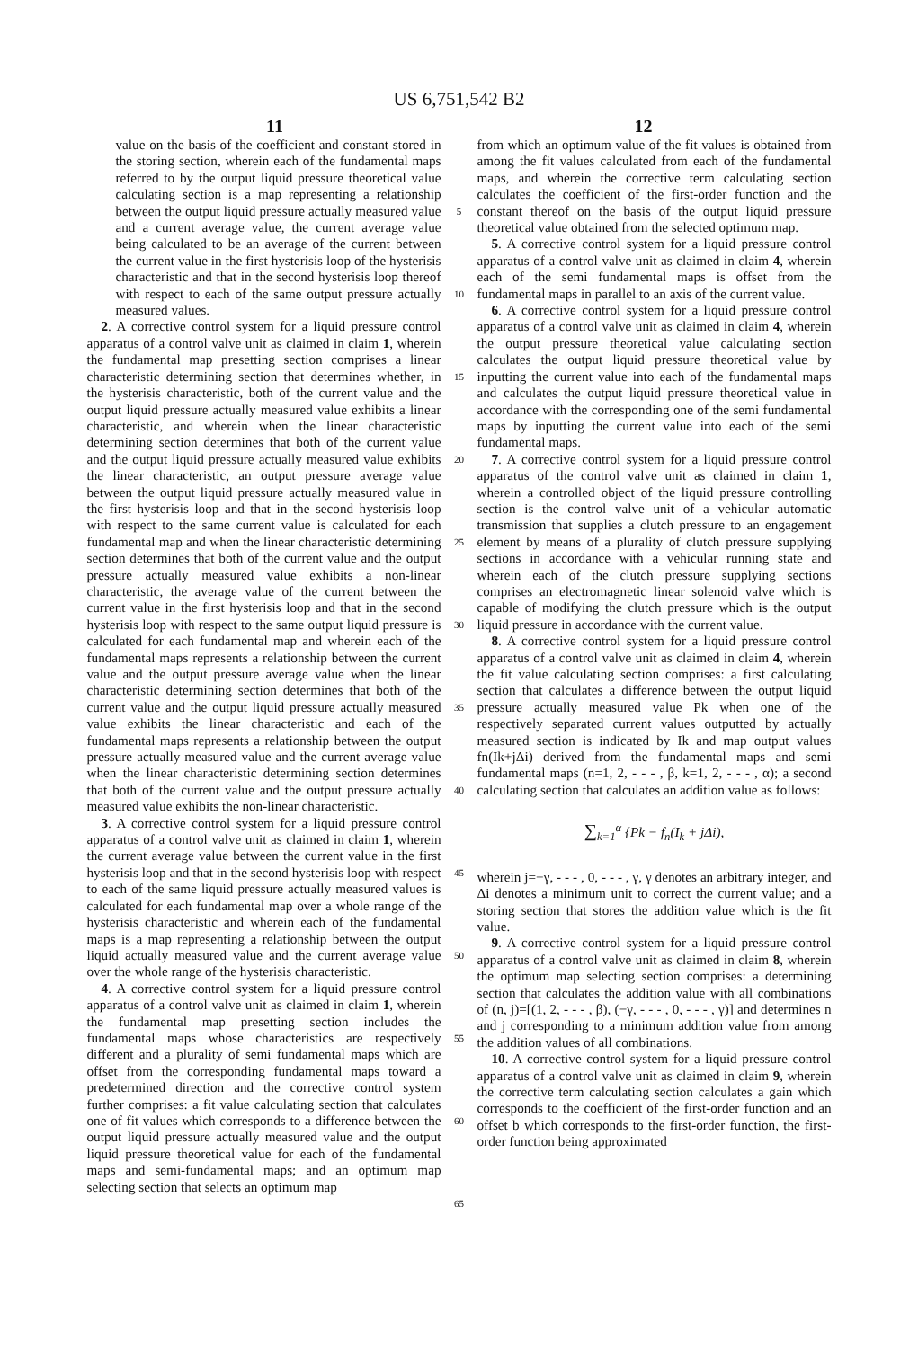US 6,751,542 B2
11 12
value on the basis of the coefficient and constant stored in the storing section, wherein each of the fundamental maps referred to by the output liquid pressure theoretical value calculating section is a map representing a relationship between the output liquid pressure actually measured value and a current average value, the current average value being calculated to be an average of the current between the current value in the first hysterisis loop of the hysterisis characteristic and that in the second hysterisis loop thereof with respect to each of the same output pressure actually measured values.
2. A corrective control system for a liquid pressure control apparatus of a control valve unit as claimed in claim 1, wherein the fundamental map presetting section comprises a linear characteristic determining section that determines whether, in the hysterisis characteristic, both of the current value and the output liquid pressure actually measured value exhibits a linear characteristic, and wherein when the linear characteristic determining section determines that both of the current value and the output liquid pressure actually measured value exhibits the linear characteristic, an output pressure average value between the output liquid pressure actually measured value in the first hysterisis loop and that in the second hysterisis loop with respect to the same current value is calculated for each fundamental map and when the linear characteristic determining section determines that both of the current value and the output pressure actually measured value exhibits a non-linear characteristic, the average value of the current between the current value in the first hysterisis loop and that in the second hysterisis loop with respect to the same output liquid pressure is calculated for each fundamental map and wherein each of the fundamental maps represents a relationship between the current value and the output pressure average value when the linear characteristic determining section determines that both of the current value and the output liquid pressure actually measured value exhibits the linear characteristic and each of the fundamental maps represents a relationship between the output pressure actually measured value and the current average value when the linear characteristic determining section determines that both of the current value and the output pressure actually measured value exhibits the non-linear characteristic.
3. A corrective control system for a liquid pressure control apparatus of a control valve unit as claimed in claim 1, wherein the current average value between the current value in the first hysterisis loop and that in the second hysterisis loop with respect to each of the same liquid pressure actually measured values is calculated for each fundamental map over a whole range of the hysterisis characteristic and wherein each of the fundamental maps is a map representing a relationship between the output liquid actually measured value and the current average value over the whole range of the hysterisis characteristic.
4. A corrective control system for a liquid pressure control apparatus of a control valve unit as claimed in claim 1, wherein the fundamental map presetting section includes the fundamental maps whose characteristics are respectively different and a plurality of semi fundamental maps which are offset from the corresponding fundamental maps toward a predetermined direction and the corrective control system further comprises: a fit value calculating section that calculates one of fit values which corresponds to a difference between the output liquid pressure actually measured value and the output liquid pressure theoretical value for each of the fundamental maps and semi-fundamental maps; and an optimum map selecting section that selects an optimum map
5
10
15
20
25
30
35
40
45
50
55
60
65
from which an optimum value of the fit values is obtained from among the fit values calculated from each of the fundamental maps, and wherein the corrective term calculating section calculates the coefficient of the first-order function and the constant thereof on the basis of the output liquid pressure theoretical value obtained from the selected optimum map.
5. A corrective control system for a liquid pressure control apparatus of a control valve unit as claimed in claim 4, wherein each of the semi fundamental maps is offset from the fundamental maps in parallel to an axis of the current value.
6. A corrective control system for a liquid pressure control apparatus of a control valve unit as claimed in claim 4, wherein the output pressure theoretical value calculating section calculates the output liquid pressure theoretical value by inputting the current value into each of the fundamental maps and calculates the output liquid pressure theoretical value in accordance with the corresponding one of the semi fundamental maps by inputting the current value into each of the semi fundamental maps.
7. A corrective control system for a liquid pressure control apparatus of the control valve unit as claimed in claim 1, wherein a controlled object of the liquid pressure controlling section is the control valve unit of a vehicular automatic transmission that supplies a clutch pressure to an engagement element by means of a plurality of clutch pressure supplying sections in accordance with a vehicular running state and wherein each of the clutch pressure supplying sections comprises an electromagnetic linear solenoid valve which is capable of modifying the clutch pressure which is the output liquid pressure in accordance with the current value.
8. A corrective control system for a liquid pressure control apparatus of a control valve unit as claimed in claim 4, wherein the fit value calculating section comprises: a first calculating section that calculates a difference between the output liquid pressure actually measured value Pk when one of the respectively separated current values outputted by actually measured section is indicated by Ik and map output values fn(Ik+jΔi) derived from the fundamental maps and semi fundamental maps (n=1, 2, - - - , β, k=1, 2, - - - , α); a second calculating section that calculates an addition value as follows:
∑<sub>k=1</sub><sup>α</sup> {Pk − f<sub>n</sub>(I<sub>k</sub> + jΔi),
wherein j=−γ, - - - , 0, - - - , γ, γ denotes an arbitrary integer, and Δi denotes a minimum unit to correct the current value; and a storing section that stores the addition value which is the fit value.
9. A corrective control system for a liquid pressure control apparatus of a control valve unit as claimed in claim 8, wherein the optimum map selecting section comprises: a determining section that calculates the addition value with all combinations of (n, j)=[(1, 2, - - - , β), (−γ, - - - , 0, - - - , γ)] and determines n and j corresponding to a minimum addition value from among the addition values of all combinations.
10. A corrective control system for a liquid pressure control apparatus of a control valve unit as claimed in claim 9, wherein the corrective term calculating section calculates a gain which corresponds to the coefficient of the first-order function and an offset b which corresponds to the first-order function, the first-order function being approximated